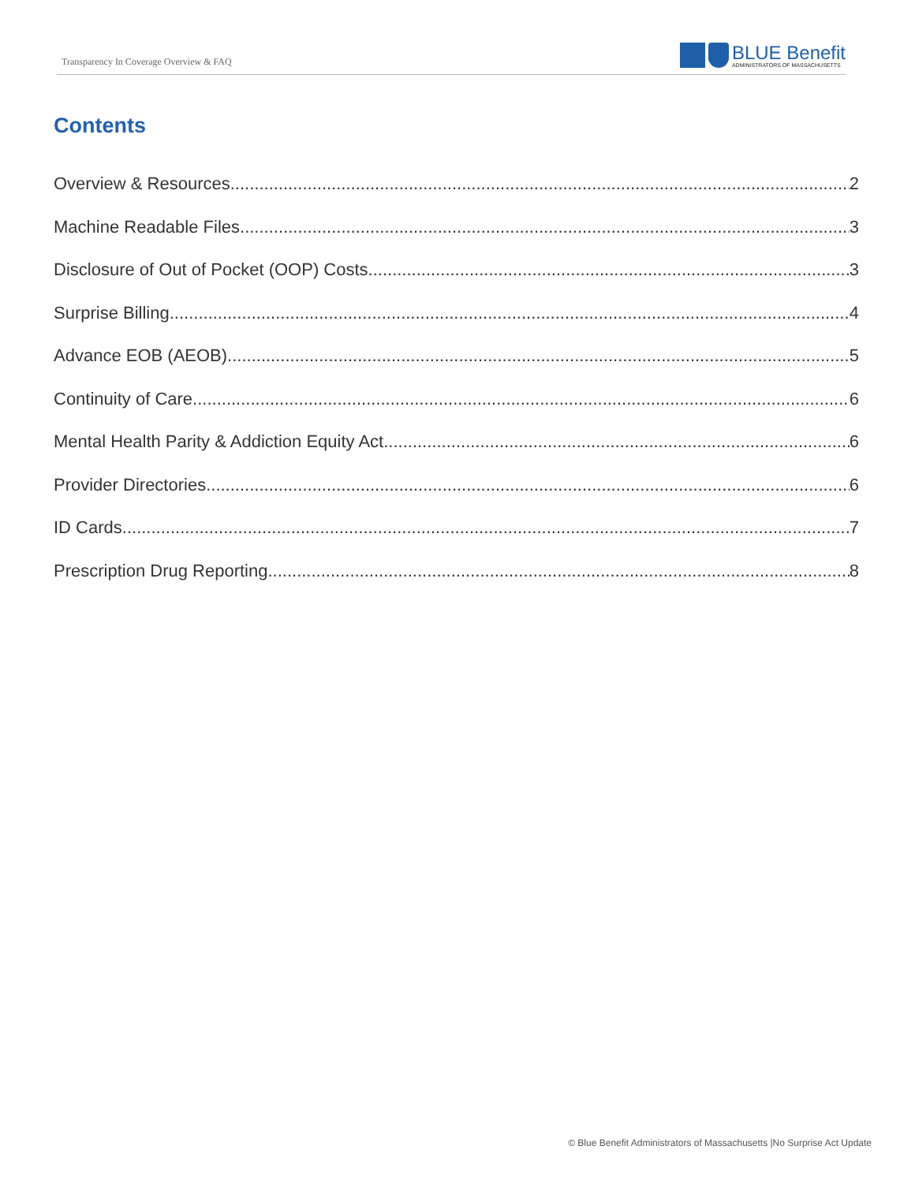Transparency In Coverage Overview & FAQ
BLUE Benefit
ADMINISTRATORS OF MASSACHUSETTS
Contents
Overview & Resources 2
Machine Readable Files 3
Disclosure of Out of Pocket (OOP) Costs 3
Surprise Billing 4
Advance EOB (AEOB) 5
Continuity of Care 6
Mental Health Parity & Addiction Equity Act 6
Provider Directories 6
ID Cards 7
Prescription Drug Reporting 8
© Blue Benefit Administrators of Massachusetts |No Surprise Act Update